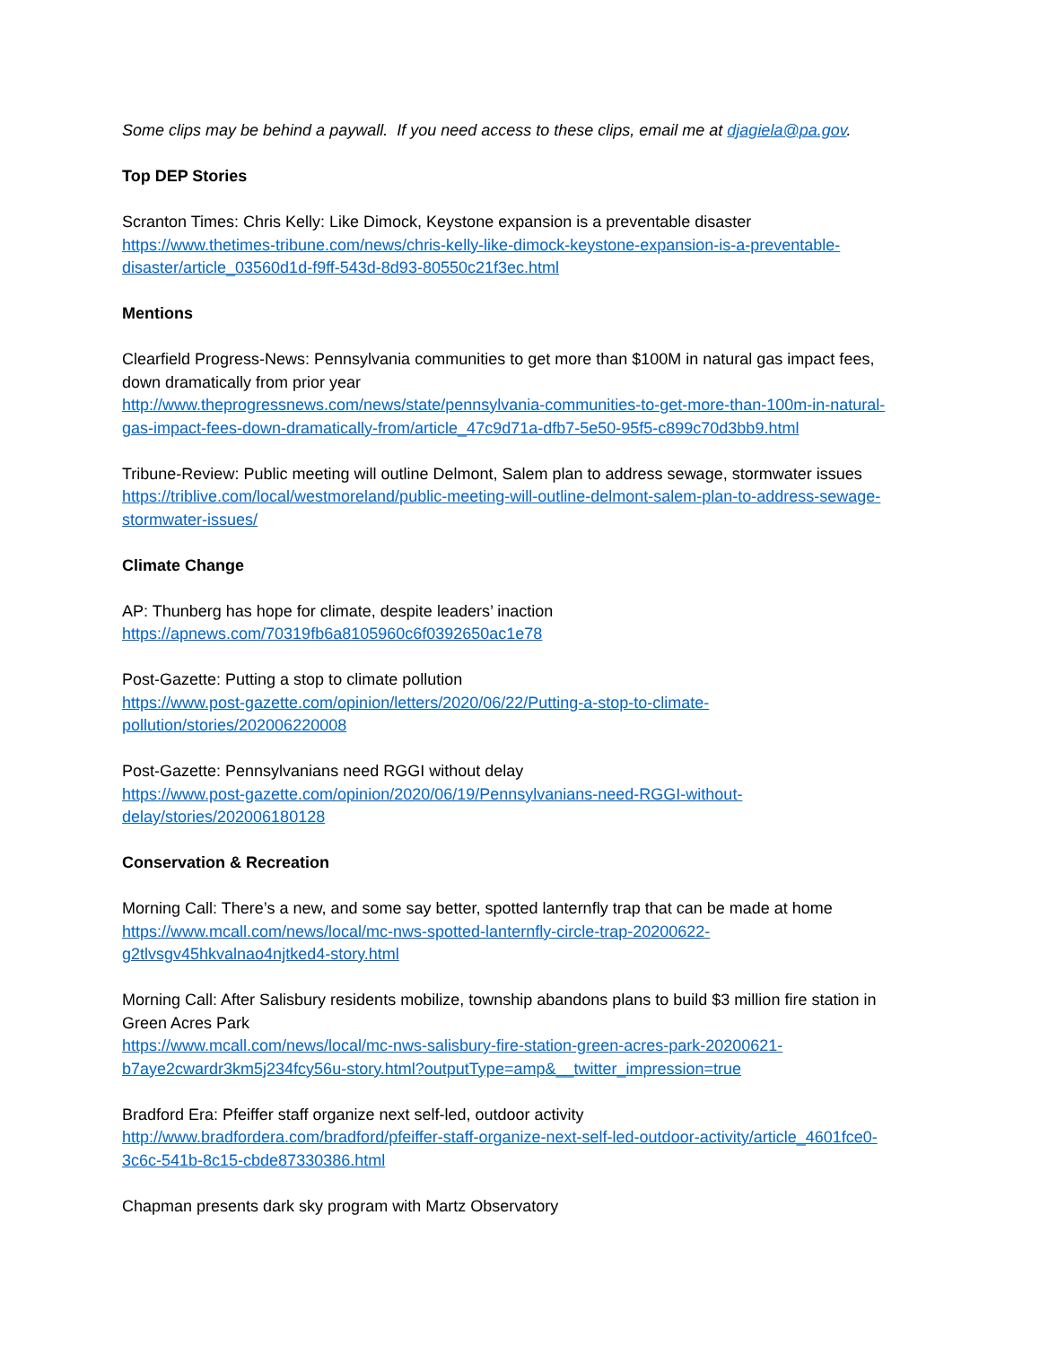Some clips may be behind a paywall. If you need access to these clips, email me at djagiela@pa.gov.
Top DEP Stories
Scranton Times: Chris Kelly: Like Dimock, Keystone expansion is a preventable disaster
https://www.thetimes-tribune.com/news/chris-kelly-like-dimock-keystone-expansion-is-a-preventable-disaster/article_03560d1d-f9ff-543d-8d93-80550c21f3ec.html
Mentions
Clearfield Progress-News: Pennsylvania communities to get more than $100M in natural gas impact fees, down dramatically from prior year
http://www.theprogressnews.com/news/state/pennsylvania-communities-to-get-more-than-100m-in-natural-gas-impact-fees-down-dramatically-from/article_47c9d71a-dfb7-5e50-95f5-c899c70d3bb9.html
Tribune-Review: Public meeting will outline Delmont, Salem plan to address sewage, stormwater issues
https://triblive.com/local/westmoreland/public-meeting-will-outline-delmont-salem-plan-to-address-sewage-stormwater-issues/
Climate Change
AP: Thunberg has hope for climate, despite leaders’ inaction
https://apnews.com/70319fb6a8105960c6f0392650ac1e78
Post-Gazette: Putting a stop to climate pollution
https://www.post-gazette.com/opinion/letters/2020/06/22/Putting-a-stop-to-climate-pollution/stories/202006220008
Post-Gazette: Pennsylvanians need RGGI without delay
https://www.post-gazette.com/opinion/2020/06/19/Pennsylvanians-need-RGGI-without-delay/stories/202006180128
Conservation & Recreation
Morning Call: There’s a new, and some say better, spotted lanternfly trap that can be made at home
https://www.mcall.com/news/local/mc-nws-spotted-lanternfly-circle-trap-20200622-g2tlvsgv45hkvalnao4njtked4-story.html
Morning Call: After Salisbury residents mobilize, township abandons plans to build $3 million fire station in Green Acres Park
https://www.mcall.com/news/local/mc-nws-salisbury-fire-station-green-acres-park-20200621-b7aye2cwardr3km5j234fcy56u-story.html?outputType=amp&__twitter_impression=true
Bradford Era: Pfeiffer staff organize next self-led, outdoor activity
http://www.bradfordera.com/bradford/pfeiffer-staff-organize-next-self-led-outdoor-activity/article_4601fce0-3c6c-541b-8c15-cbde87330386.html
Chapman presents dark sky program with Martz Observatory